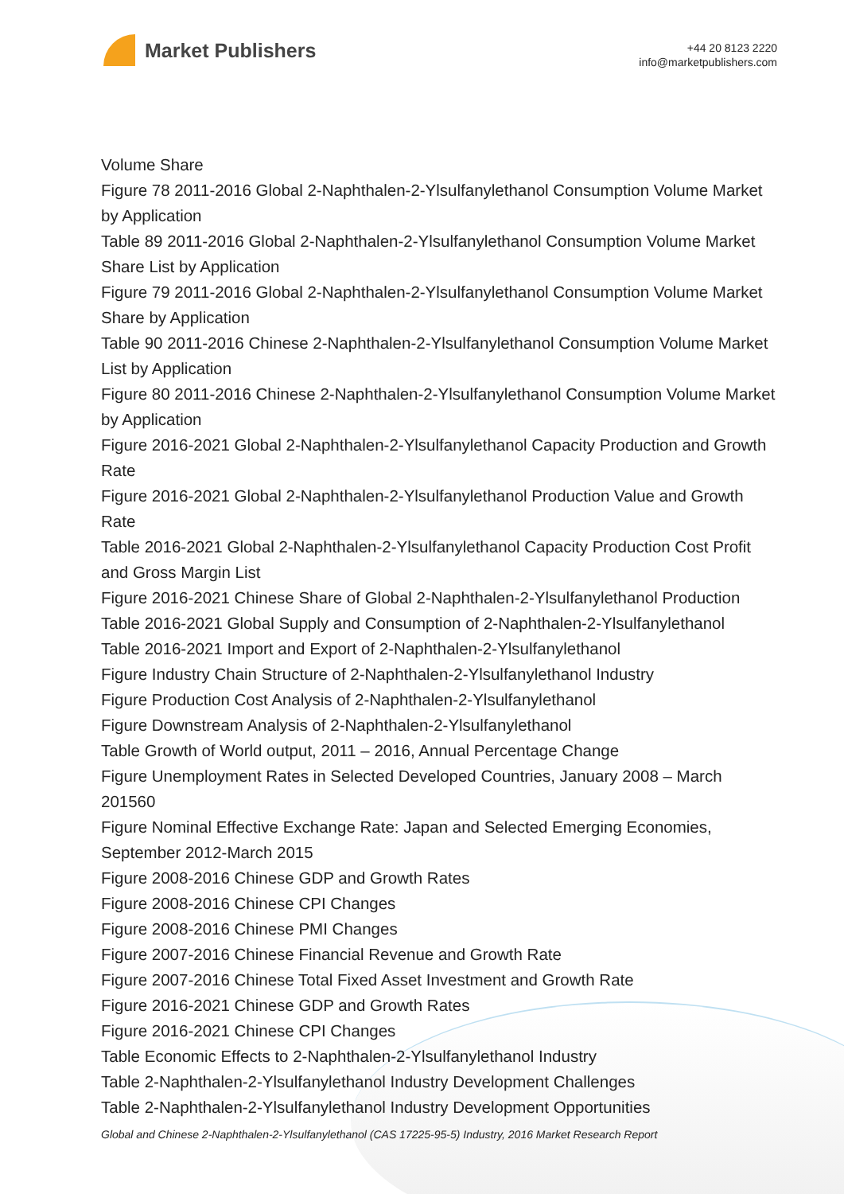Market Publishers
+44 20 8123 2220
info@marketpublishers.com
Volume Share
Figure 78 2011-2016 Global 2-Naphthalen-2-Ylsulfanylethanol Consumption Volume Market by Application
Table 89 2011-2016 Global 2-Naphthalen-2-Ylsulfanylethanol Consumption Volume Market Share List by Application
Figure 79 2011-2016 Global 2-Naphthalen-2-Ylsulfanylethanol Consumption Volume Market Share by Application
Table 90 2011-2016 Chinese 2-Naphthalen-2-Ylsulfanylethanol Consumption Volume Market List by Application
Figure 80 2011-2016 Chinese 2-Naphthalen-2-Ylsulfanylethanol Consumption Volume Market by Application
Figure 2016-2021 Global 2-Naphthalen-2-Ylsulfanylethanol Capacity Production and Growth Rate
Figure 2016-2021 Global 2-Naphthalen-2-Ylsulfanylethanol Production Value and Growth Rate
Table 2016-2021 Global 2-Naphthalen-2-Ylsulfanylethanol Capacity Production Cost Profit and Gross Margin List
Figure 2016-2021 Chinese Share of Global 2-Naphthalen-2-Ylsulfanylethanol Production
Table 2016-2021 Global Supply and Consumption of 2-Naphthalen-2-Ylsulfanylethanol
Table 2016-2021 Import and Export of 2-Naphthalen-2-Ylsulfanylethanol
Figure Industry Chain Structure of 2-Naphthalen-2-Ylsulfanylethanol Industry
Figure Production Cost Analysis of 2-Naphthalen-2-Ylsulfanylethanol
Figure Downstream Analysis of 2-Naphthalen-2-Ylsulfanylethanol
Table Growth of World output, 2011 – 2016, Annual Percentage Change
Figure Unemployment Rates in Selected Developed Countries, January 2008 – March 201560
Figure Nominal Effective Exchange Rate: Japan and Selected Emerging Economies, September 2012-March 2015
Figure 2008-2016 Chinese GDP and Growth Rates
Figure 2008-2016 Chinese CPI Changes
Figure 2008-2016 Chinese PMI Changes
Figure 2007-2016 Chinese Financial Revenue and Growth Rate
Figure 2007-2016 Chinese Total Fixed Asset Investment and Growth Rate
Figure 2016-2021 Chinese GDP and Growth Rates
Figure 2016-2021 Chinese CPI Changes
Table Economic Effects to 2-Naphthalen-2-Ylsulfanylethanol Industry
Table 2-Naphthalen-2-Ylsulfanylethanol Industry Development Challenges
Table 2-Naphthalen-2-Ylsulfanylethanol Industry Development Opportunities
Global and Chinese 2-Naphthalen-2-Ylsulfanylethanol (CAS 17225-95-5) Industry, 2016 Market Research Report